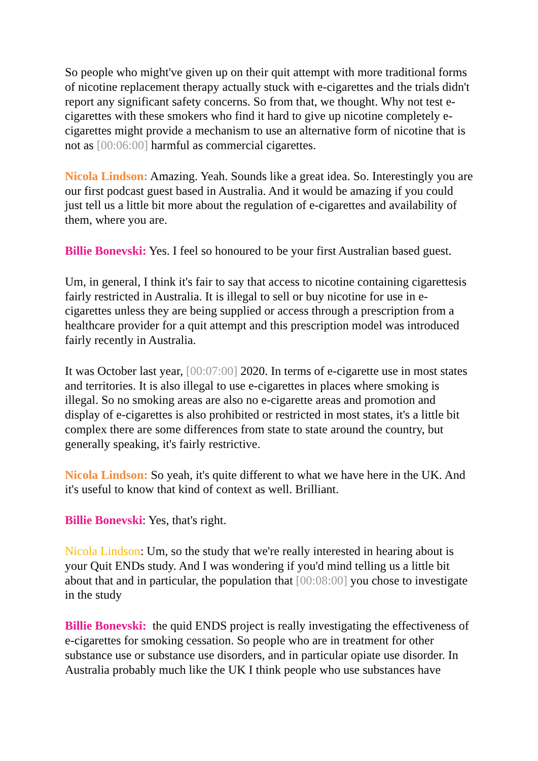So people who might've given up on their quit attempt with more traditional forms of nicotine replacement therapy actually stuck with e-cigarettes and the trials didn't report any significant safety concerns. So from that, we thought. Why not test e-cigarettes with these smokers who find it hard to give up nicotine completely e-cigarettes might provide a mechanism to use an alternative form of nicotine that is not as [00:06:00] harmful as commercial cigarettes.
Nicola Lindson: Amazing. Yeah. Sounds like a great idea. So. Interestingly you are our first podcast guest based in Australia. And it would be amazing if you could just tell us a little bit more about the regulation of e-cigarettes and availability of them, where you are.
Billie Bonevski: Yes. I feel so honoured to be your first Australian based guest.
Um, in general, I think it's fair to say that access to nicotine containing cigarettesis fairly restricted in Australia. It is illegal to sell or buy nicotine for use in e-cigarettes unless they are being supplied or access through a prescription from a healthcare provider for a quit attempt and this prescription model was introduced fairly recently in Australia.
It was October last year, [00:07:00] 2020. In terms of e-cigarette use in most states and territories. It is also illegal to use e-cigarettes in places where smoking is illegal. So no smoking areas are also no e-cigarette areas and promotion and display of e-cigarettes is also prohibited or restricted in most states, it's a little bit complex there are some differences from state to state around the country, but generally speaking, it's fairly restrictive.
Nicola Lindson: So yeah, it's quite different to what we have here in the UK. And it's useful to know that kind of context as well. Brilliant.
Billie Bonevski: Yes, that's right.
Nicola Lindson: Um, so the study that we're really interested in hearing about is your Quit ENDs study. And I was wondering if you'd mind telling us a little bit about that and in particular, the population that [00:08:00] you chose to investigate in the study
Billie Bonevski: the quid ENDS project is really investigating the effectiveness of e-cigarettes for smoking cessation. So people who are in treatment for other substance use or substance use disorders, and in particular opiate use disorder. In Australia probably much like the UK I think people who use substances have